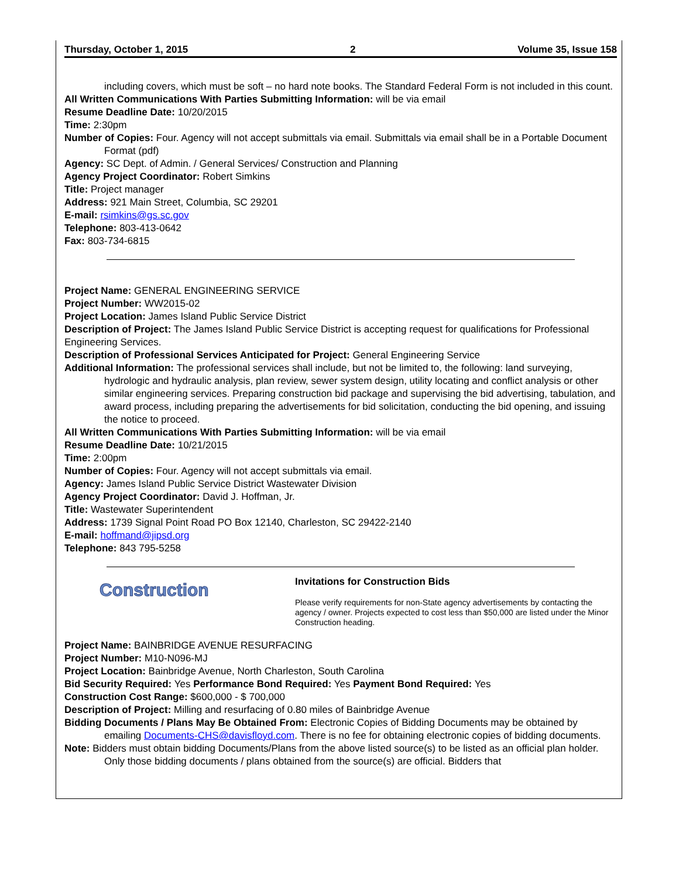Thursday, October 1, 2015 2 Volume 35, Issue 158
including covers, which must be soft – no hard note books. The Standard Federal Form is not included in this count.
All Written Communications With Parties Submitting Information: will be via email
Resume Deadline Date: 10/20/2015
Time: 2:30pm
Number of Copies: Four. Agency will not accept submittals via email. Submittals via email shall be in a Portable Document Format (pdf)
Agency: SC Dept. of Admin. / General Services/ Construction and Planning
Agency Project Coordinator: Robert Simkins
Title: Project manager
Address: 921 Main Street, Columbia, SC 29201
E-mail: rsimkins@gs.sc.gov
Telephone: 803-413-0642
Fax: 803-734-6815
Project Name: GENERAL ENGINEERING SERVICE
Project Number: WW2015-02
Project Location: James Island Public Service District
Description of Project: The James Island Public Service District is accepting request for qualifications for Professional Engineering Services.
Description of Professional Services Anticipated for Project: General Engineering Service
Additional Information: The professional services shall include, but not be limited to, the following: land surveying, hydrologic and hydraulic analysis, plan review, sewer system design, utility locating and conflict analysis or other similar engineering services. Preparing construction bid package and supervising the bid advertising, tabulation, and award process, including preparing the advertisements for bid solicitation, conducting the bid opening, and issuing the notice to proceed.
All Written Communications With Parties Submitting Information: will be via email
Resume Deadline Date: 10/21/2015
Time: 2:00pm
Number of Copies: Four. Agency will not accept submittals via email.
Agency: James Island Public Service District Wastewater Division
Agency Project Coordinator: David J. Hoffman, Jr.
Title: Wastewater Superintendent
Address: 1739 Signal Point Road PO Box 12140, Charleston, SC 29422-2140
E-mail: hoffmand@jipsd.org
Telephone: 843 795-5258
Construction
Invitations for Construction Bids
Please verify requirements for non-State agency advertisements by contacting the agency / owner. Projects expected to cost less than $50,000 are listed under the Minor Construction heading.
Project Name: BAINBRIDGE AVENUE RESURFACING
Project Number: M10-N096-MJ
Project Location: Bainbridge Avenue, North Charleston, South Carolina
Bid Security Required: Yes Performance Bond Required: Yes Payment Bond Required: Yes
Construction Cost Range: $600,000 - $ 700,000
Description of Project: Milling and resurfacing of 0.80 miles of Bainbridge Avenue
Bidding Documents / Plans May Be Obtained From: Electronic Copies of Bidding Documents may be obtained by emailing Documents-CHS@davisfloyd.com. There is no fee for obtaining electronic copies of bidding documents.
Note: Bidders must obtain bidding Documents/Plans from the above listed source(s) to be listed as an official plan holder. Only those bidding documents / plans obtained from the source(s) are official. Bidders that